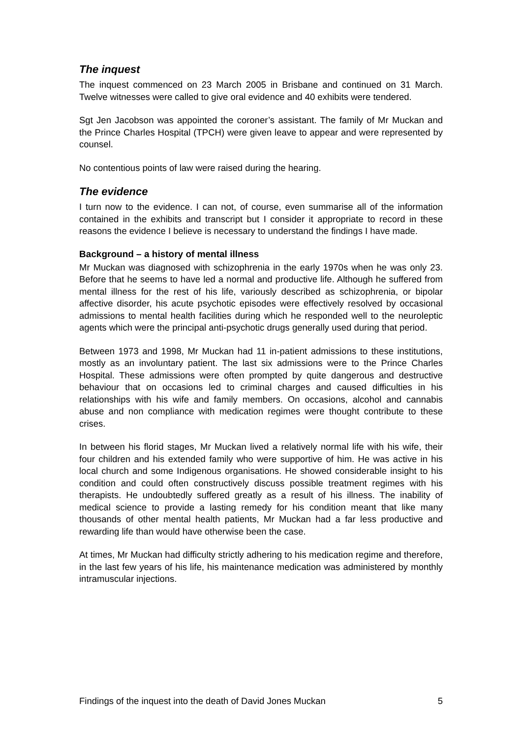The inquest
The inquest commenced on 23 March 2005 in Brisbane and continued on 31 March. Twelve witnesses were called to give oral evidence and 40 exhibits were tendered.
Sgt Jen Jacobson was appointed the coroner’s assistant. The family of Mr Muckan and the Prince Charles Hospital (TPCH) were given leave to appear and were represented by counsel.
No contentious points of law were raised during the hearing.
The evidence
I turn now to the evidence. I can not, of course, even summarise all of the information contained in the exhibits and transcript but I consider it appropriate to record in these reasons the evidence I believe is necessary to understand the findings I have made.
Background – a history of mental illness
Mr Muckan was diagnosed with schizophrenia in the early 1970s when he was only 23. Before that he seems to have led a normal and productive life. Although he suffered from mental illness for the rest of his life, variously described as schizophrenia, or bipolar affective disorder, his acute psychotic episodes were effectively resolved by occasional admissions to mental health facilities during which he responded well to the neuroleptic agents which were the principal anti-psychotic drugs generally used during that period.
Between 1973 and 1998, Mr Muckan had 11 in-patient admissions to these institutions, mostly as an involuntary patient. The last six admissions were to the Prince Charles Hospital. These admissions were often prompted by quite dangerous and destructive behaviour that on occasions led to criminal charges and caused difficulties in his relationships with his wife and family members. On occasions, alcohol and cannabis abuse and non compliance with medication regimes were thought contribute to these crises.
In between his florid stages, Mr Muckan lived a relatively normal life with his wife, their four children and his extended family who were supportive of him. He was active in his local church and some Indigenous organisations. He showed considerable insight to his condition and could often constructively discuss possible treatment regimes with his therapists. He undoubtedly suffered greatly as a result of his illness. The inability of medical science to provide a lasting remedy for his condition meant that like many thousands of other mental health patients, Mr Muckan had a far less productive and rewarding life than would have otherwise been the case.
At times, Mr Muckan had difficulty strictly adhering to his medication regime and therefore, in the last few years of his life, his maintenance medication was administered by monthly intramuscular injections.
Findings of the inquest into the death of David Jones Muckan 5